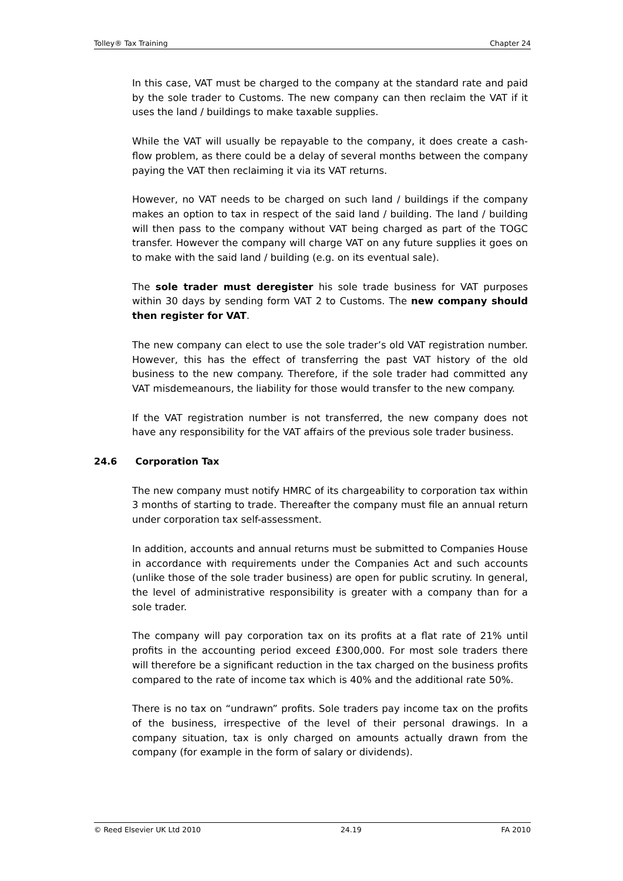Tolley® Tax Training Chapter 24
In this case, VAT must be charged to the company at the standard rate and paid by the sole trader to Customs. The new company can then reclaim the VAT if it uses the land / buildings to make taxable supplies.
While the VAT will usually be repayable to the company, it does create a cash-flow problem, as there could be a delay of several months between the company paying the VAT then reclaiming it via its VAT returns.
However, no VAT needs to be charged on such land / buildings if the company makes an option to tax in respect of the said land / building. The land / building will then pass to the company without VAT being charged as part of the TOGC transfer. However the company will charge VAT on any future supplies it goes on to make with the said land / building (e.g. on its eventual sale).
The sole trader must deregister his sole trade business for VAT purposes within 30 days by sending form VAT 2 to Customs. The new company should then register for VAT.
The new company can elect to use the sole trader’s old VAT registration number. However, this has the effect of transferring the past VAT history of the old business to the new company. Therefore, if the sole trader had committed any VAT misdemeanours, the liability for those would transfer to the new company.
If the VAT registration number is not transferred, the new company does not have any responsibility for the VAT affairs of the previous sole trader business.
24.6 Corporation Tax
The new company must notify HMRC of its chargeability to corporation tax within 3 months of starting to trade. Thereafter the company must file an annual return under corporation tax self-assessment.
In addition, accounts and annual returns must be submitted to Companies House in accordance with requirements under the Companies Act and such accounts (unlike those of the sole trader business) are open for public scrutiny. In general, the level of administrative responsibility is greater with a company than for a sole trader.
The company will pay corporation tax on its profits at a flat rate of 21% until profits in the accounting period exceed £300,000. For most sole traders there will therefore be a significant reduction in the tax charged on the business profits compared to the rate of income tax which is 40% and the additional rate 50%.
There is no tax on “undrawn” profits. Sole traders pay income tax on the profits of the business, irrespective of the level of their personal drawings. In a company situation, tax is only charged on amounts actually drawn from the company (for example in the form of salary or dividends).
© Reed Elsevier UK Ltd 2010 24.19 FA 2010